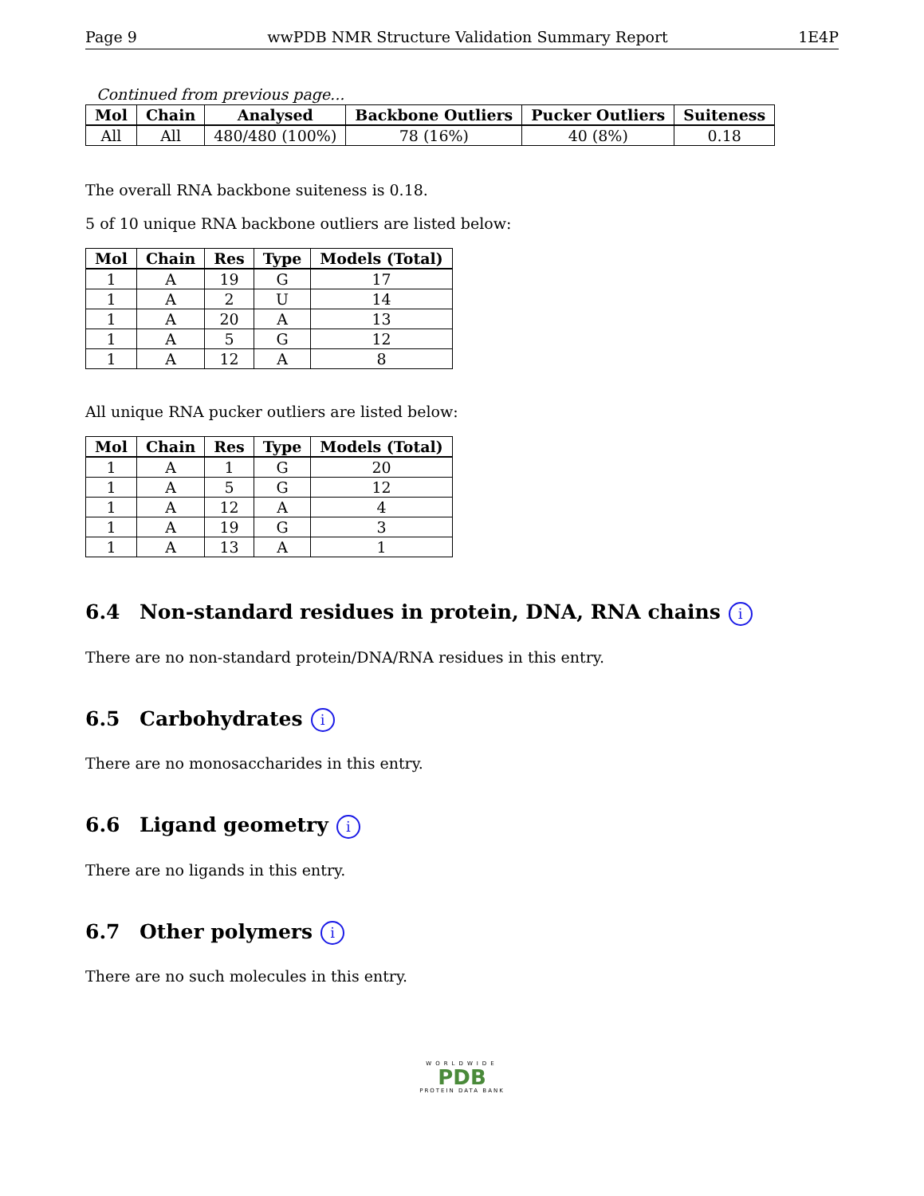Page 9 wwPDB NMR Structure Validation Summary Report 1E4P
Continued from previous page...
| Mol | Chain | Analysed | Backbone Outliers | Pucker Outliers | Suiteness |
| --- | --- | --- | --- | --- | --- |
| All | All | 480/480 (100%) | 78 (16%) | 40 (8%) | 0.18 |
The overall RNA backbone suiteness is 0.18.
5 of 10 unique RNA backbone outliers are listed below:
| Mol | Chain | Res | Type | Models (Total) |
| --- | --- | --- | --- | --- |
| 1 | A | 19 | G | 17 |
| 1 | A | 2 | U | 14 |
| 1 | A | 20 | A | 13 |
| 1 | A | 5 | G | 12 |
| 1 | A | 12 | A | 8 |
All unique RNA pucker outliers are listed below:
| Mol | Chain | Res | Type | Models (Total) |
| --- | --- | --- | --- | --- |
| 1 | A | 1 | G | 20 |
| 1 | A | 5 | G | 12 |
| 1 | A | 12 | A | 4 |
| 1 | A | 19 | G | 3 |
| 1 | A | 13 | A | 1 |
6.4 Non-standard residues in protein, DNA, RNA chains i
There are no non-standard protein/DNA/RNA residues in this entry.
6.5 Carbohydrates i
There are no monosaccharides in this entry.
6.6 Ligand geometry i
There are no ligands in this entry.
6.7 Other polymers i
There are no such molecules in this entry.
WORLDWIDE
PDB
PROTEIN DATA BANK